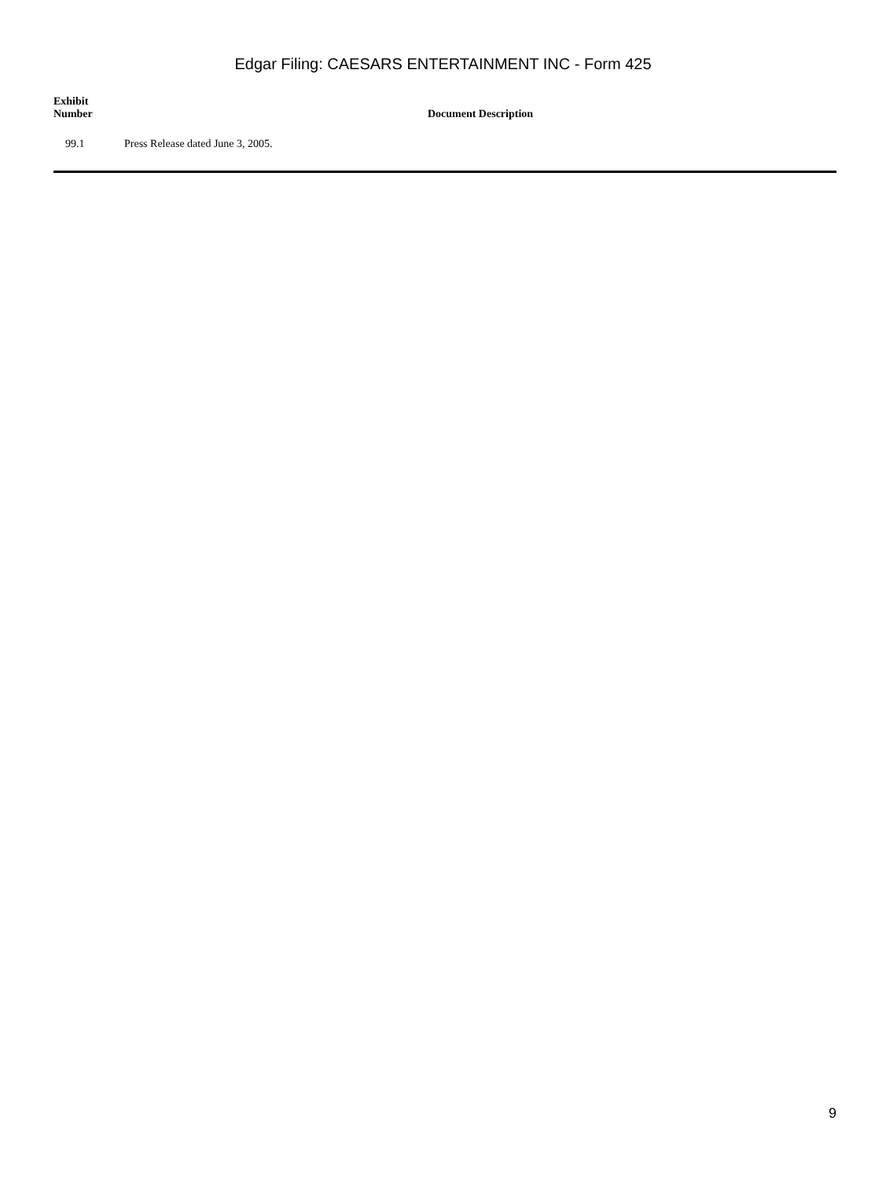Edgar Filing: CAESARS ENTERTAINMENT INC - Form 425
| Exhibit Number | Document Description |
| --- | --- |
| 99.1 | Press Release dated June 3, 2005. |
9